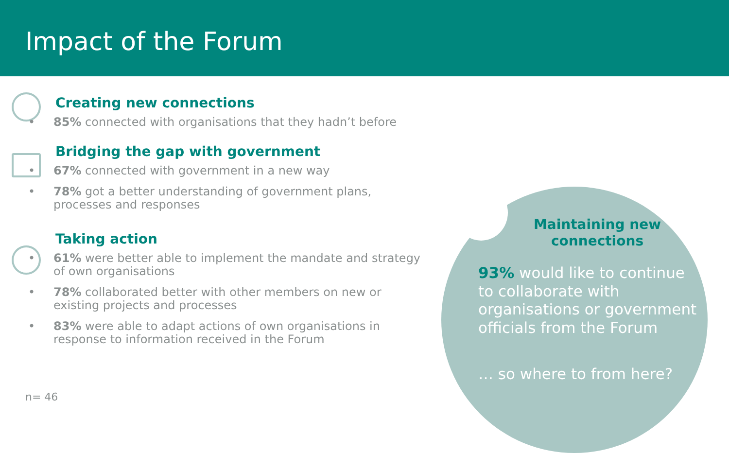Impact of the Forum
Creating new connections
• 85% connected with organisations that they hadn’t before
Bridging the gap with government
• 67% connected with government in a new way
• 78% got a better understanding of government plans, processes and responses
Taking action
• 61% were better able to implement the mandate and strategy of own organisations
• 78% collaborated better with other members on new or existing projects and processes
• 83% were able to adapt actions of own organisations in response to information received in the Forum
Maintaining new connections
93% would like to continue to collaborate with organisations or government officials from the Forum
… so where to from here?
n= 46